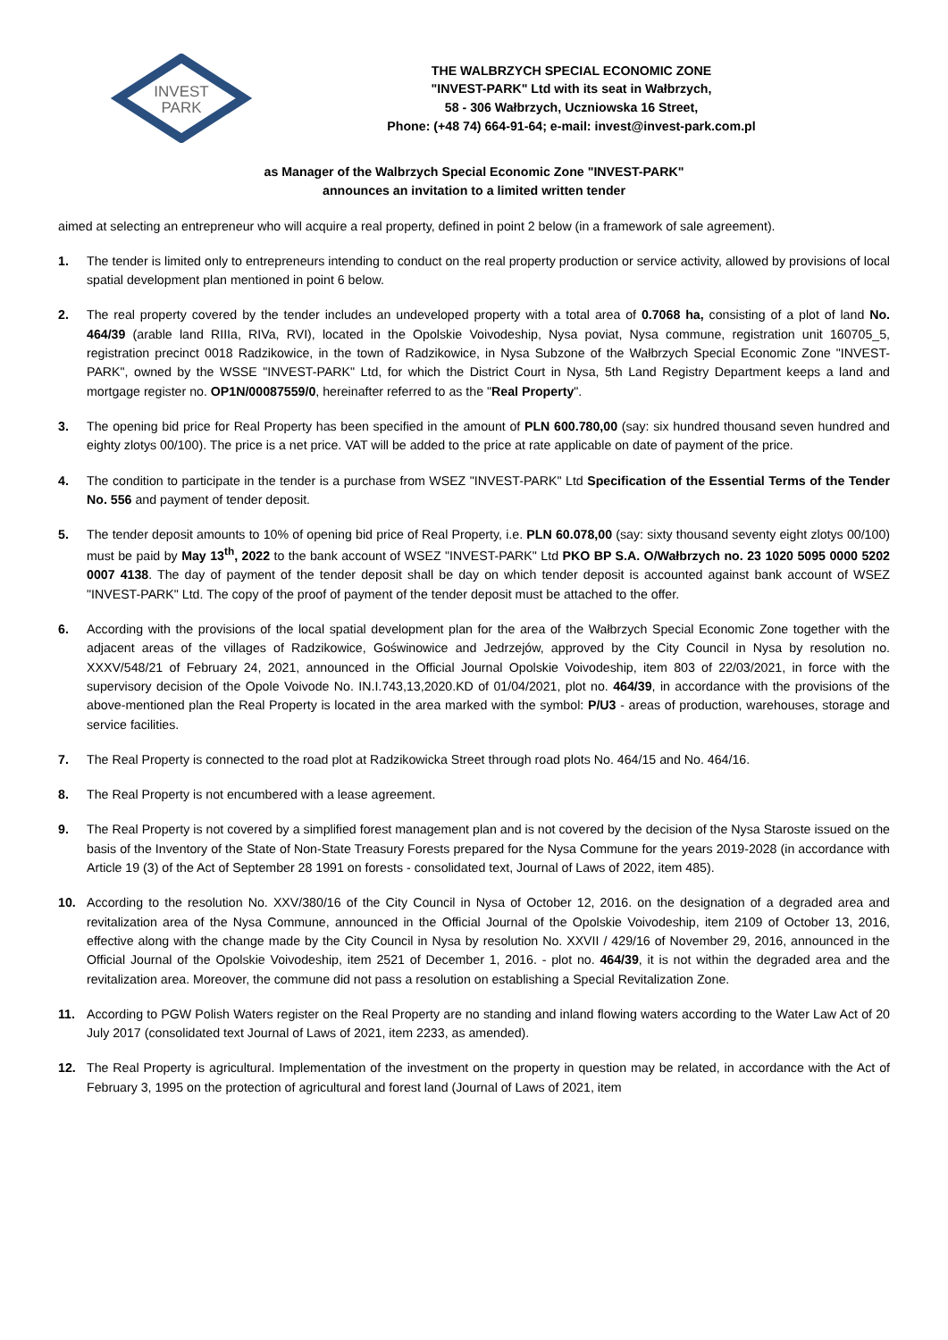INVEST
PARK
THE WALBRZYCH SPECIAL ECONOMIC ZONE
"INVEST-PARK" Ltd with its seat in Wałbrzych,
58 - 306 Wałbrzych, Uczniowska 16 Street,
Phone: (+48 74) 664-91-64; e-mail: invest@invest-park.com.pl
as Manager of the Walbrzych Special Economic Zone "INVEST-PARK"
announces an invitation to a limited written tender
aimed at selecting an entrepreneur who will acquire a real property, defined in point 2 below (in a framework of sale agreement).
1. The tender is limited only to entrepreneurs intending to conduct on the real property production or service activity, allowed by provisions of local spatial development plan mentioned in point 6 below.
2. The real property covered by the tender includes an undeveloped property with a total area of 0.7068 ha, consisting of a plot of land No. 464/39 (arable land RIIIa, RIVa, RVI), located in the Opolskie Voivodeship, Nysa poviat, Nysa commune, registration unit 160705_5, registration precinct 0018 Radzikowice, in the town of Radzikowice, in Nysa Subzone of the Wałbrzych Special Economic Zone "INVEST-PARK", owned by the WSSE "INVEST-PARK" Ltd, for which the District Court in Nysa, 5th Land Registry Department keeps a land and mortgage register no. OP1N/00087559/0, hereinafter referred to as the "Real Property".
3. The opening bid price for Real Property has been specified in the amount of PLN 600.780,00 (say: six hundred thousand seven hundred and eighty zlotys 00/100). The price is a net price. VAT will be added to the price at rate applicable on date of payment of the price.
4. The condition to participate in the tender is a purchase from WSEZ "INVEST-PARK" Ltd Specification of the Essential Terms of the Tender No. 556 and payment of tender deposit.
5. The tender deposit amounts to 10% of opening bid price of Real Property, i.e. PLN 60.078,00 (say: sixty thousand seventy eight zlotys 00/100) must be paid by May 13<sup>th</sup>, 2022 to the bank account of WSEZ "INVEST-PARK" Ltd PKO BP S.A. O/Wałbrzych no. 23 1020 5095 0000 5202 0007 4138. The day of payment of the tender deposit shall be day on which tender deposit is accounted against bank account of WSEZ "INVEST-PARK" Ltd. The copy of the proof of payment of the tender deposit must be attached to the offer.
6. According with the provisions of the local spatial development plan for the area of the Wałbrzych Special Economic Zone together with the adjacent areas of the villages of Radzikowice, Goświnowice and Jedrzejów, approved by the City Council in Nysa by resolution no. XXXV/548/21 of February 24, 2021, announced in the Official Journal Opolskie Voivodeship, item 803 of 22/03/2021, in force with the supervisory decision of the Opole Voivode No. IN.I.743,13,2020.KD of 01/04/2021, plot no. 464/39, in accordance with the provisions of the above-mentioned plan the Real Property is located in the area marked with the symbol: P/U3 - areas of production, warehouses, storage and service facilities.
7. The Real Property is connected to the road plot at Radzikowicka Street through road plots No. 464/15 and No. 464/16.
8. The Real Property is not encumbered with a lease agreement.
9. The Real Property is not covered by a simplified forest management plan and is not covered by the decision of the Nysa Staroste issued on the basis of the Inventory of the State of Non-State Treasury Forests prepared for the Nysa Commune for the years 2019-2028 (in accordance with Article 19 (3) of the Act of September 28 1991 on forests - consolidated text, Journal of Laws of 2022, item 485).
10. According to the resolution No. XXV/380/16 of the City Council in Nysa of October 12, 2016. on the designation of a degraded area and revitalization area of the Nysa Commune, announced in the Official Journal of the Opolskie Voivodeship, item 2109 of October 13, 2016, effective along with the change made by the City Council in Nysa by resolution No. XXVII / 429/16 of November 29, 2016, announced in the Official Journal of the Opolskie Voivodeship, item 2521 of December 1, 2016. - plot no. 464/39, it is not within the degraded area and the revitalization area. Moreover, the commune did not pass a resolution on establishing a Special Revitalization Zone.
11. According to PGW Polish Waters register on the Real Property are no standing and inland flowing waters according to the Water Law Act of 20 July 2017 (consolidated text Journal of Laws of 2021, item 2233, as amended).
12. The Real Property is agricultural. Implementation of the investment on the property in question may be related, in accordance with the Act of February 3, 1995 on the protection of agricultural and forest land (Journal of Laws of 2021, item